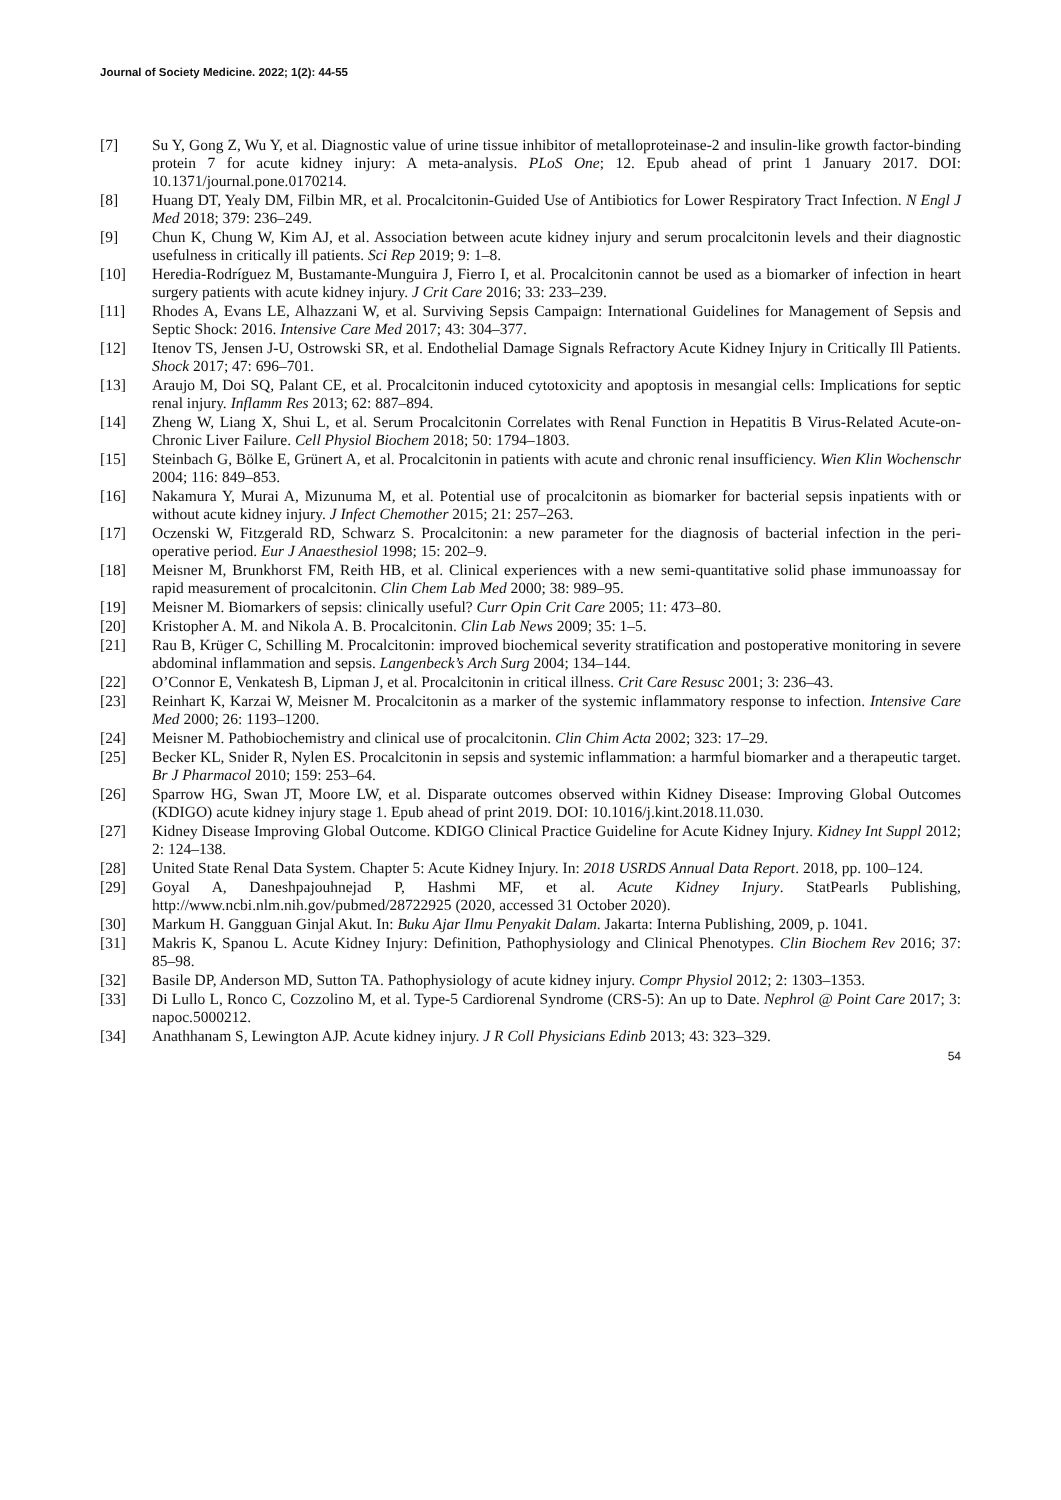Journal of Society Medicine. 2022; 1(2): 44-55
[7] Su Y, Gong Z, Wu Y, et al. Diagnostic value of urine tissue inhibitor of metalloproteinase-2 and insulin-like growth factor-binding protein 7 for acute kidney injury: A meta-analysis. PLoS One; 12. Epub ahead of print 1 January 2017. DOI: 10.1371/journal.pone.0170214.
[8] Huang DT, Yealy DM, Filbin MR, et al. Procalcitonin-Guided Use of Antibiotics for Lower Respiratory Tract Infection. N Engl J Med 2018; 379: 236–249.
[9] Chun K, Chung W, Kim AJ, et al. Association between acute kidney injury and serum procalcitonin levels and their diagnostic usefulness in critically ill patients. Sci Rep 2019; 9: 1–8.
[10] Heredia-Rodríguez M, Bustamante-Munguira J, Fierro I, et al. Procalcitonin cannot be used as a biomarker of infection in heart surgery patients with acute kidney injury. J Crit Care 2016; 33: 233–239.
[11] Rhodes A, Evans LE, Alhazzani W, et al. Surviving Sepsis Campaign: International Guidelines for Management of Sepsis and Septic Shock: 2016. Intensive Care Med 2017; 43: 304–377.
[12] Itenov TS, Jensen J-U, Ostrowski SR, et al. Endothelial Damage Signals Refractory Acute Kidney Injury in Critically Ill Patients. Shock 2017; 47: 696–701.
[13] Araujo M, Doi SQ, Palant CE, et al. Procalcitonin induced cytotoxicity and apoptosis in mesangial cells: Implications for septic renal injury. Inflamm Res 2013; 62: 887–894.
[14] Zheng W, Liang X, Shui L, et al. Serum Procalcitonin Correlates with Renal Function in Hepatitis B Virus-Related Acute-on-Chronic Liver Failure. Cell Physiol Biochem 2018; 50: 1794–1803.
[15] Steinbach G, Bölke E, Grünert A, et al. Procalcitonin in patients with acute and chronic renal insufficiency. Wien Klin Wochenschr 2004; 116: 849–853.
[16] Nakamura Y, Murai A, Mizunuma M, et al. Potential use of procalcitonin as biomarker for bacterial sepsis inpatients with or without acute kidney injury. J Infect Chemother 2015; 21: 257–263.
[17] Oczenski W, Fitzgerald RD, Schwarz S. Procalcitonin: a new parameter for the diagnosis of bacterial infection in the peri-operative period. Eur J Anaesthesiol 1998; 15: 202–9.
[18] Meisner M, Brunkhorst FM, Reith HB, et al. Clinical experiences with a new semi-quantitative solid phase immunoassay for rapid measurement of procalcitonin. Clin Chem Lab Med 2000; 38: 989–95.
[19] Meisner M. Biomarkers of sepsis: clinically useful? Curr Opin Crit Care 2005; 11: 473–80.
[20] Kristopher A. M. and Nikola A. B. Procalcitonin. Clin Lab News 2009; 35: 1–5.
[21] Rau B, Krüger C, Schilling M. Procalcitonin: improved biochemical severity stratification and postoperative monitoring in severe abdominal inflammation and sepsis. Langenbeck’s Arch Surg 2004; 134–144.
[22] O’Connor E, Venkatesh B, Lipman J, et al. Procalcitonin in critical illness. Crit Care Resusc 2001; 3: 236–43.
[23] Reinhart K, Karzai W, Meisner M. Procalcitonin as a marker of the systemic inflammatory response to infection. Intensive Care Med 2000; 26: 1193–1200.
[24] Meisner M. Pathobiochemistry and clinical use of procalcitonin. Clin Chim Acta 2002; 323: 17–29.
[25] Becker KL, Snider R, Nylen ES. Procalcitonin in sepsis and systemic inflammation: a harmful biomarker and a therapeutic target. Br J Pharmacol 2010; 159: 253–64.
[26] Sparrow HG, Swan JT, Moore LW, et al. Disparate outcomes observed within Kidney Disease: Improving Global Outcomes (KDIGO) acute kidney injury stage 1. Epub ahead of print 2019. DOI: 10.1016/j.kint.2018.11.030.
[27] Kidney Disease Improving Global Outcome. KDIGO Clinical Practice Guideline for Acute Kidney Injury. Kidney Int Suppl 2012; 2: 124–138.
[28] United State Renal Data System. Chapter 5: Acute Kidney Injury. In: 2018 USRDS Annual Data Report. 2018, pp. 100–124.
[29] Goyal A, Daneshpajouhnejad P, Hashmi MF, et al. Acute Kidney Injury. StatPearls Publishing, http://www.ncbi.nlm.nih.gov/pubmed/28722925 (2020, accessed 31 October 2020).
[30] Markum H. Gangguan Ginjal Akut. In: Buku Ajar Ilmu Penyakit Dalam. Jakarta: Interna Publishing, 2009, p. 1041.
[31] Makris K, Spanou L. Acute Kidney Injury: Definition, Pathophysiology and Clinical Phenotypes. Clin Biochem Rev 2016; 37: 85–98.
[32] Basile DP, Anderson MD, Sutton TA. Pathophysiology of acute kidney injury. Compr Physiol 2012; 2: 1303–1353.
[33] Di Lullo L, Ronco C, Cozzolino M, et al. Type-5 Cardiorenal Syndrome (CRS-5): An up to Date. Nephrol @ Point Care 2017; 3: napoc.5000212.
[34] Anathhanam S, Lewington AJP. Acute kidney injury. J R Coll Physicians Edinb 2013; 43: 323–329.
54